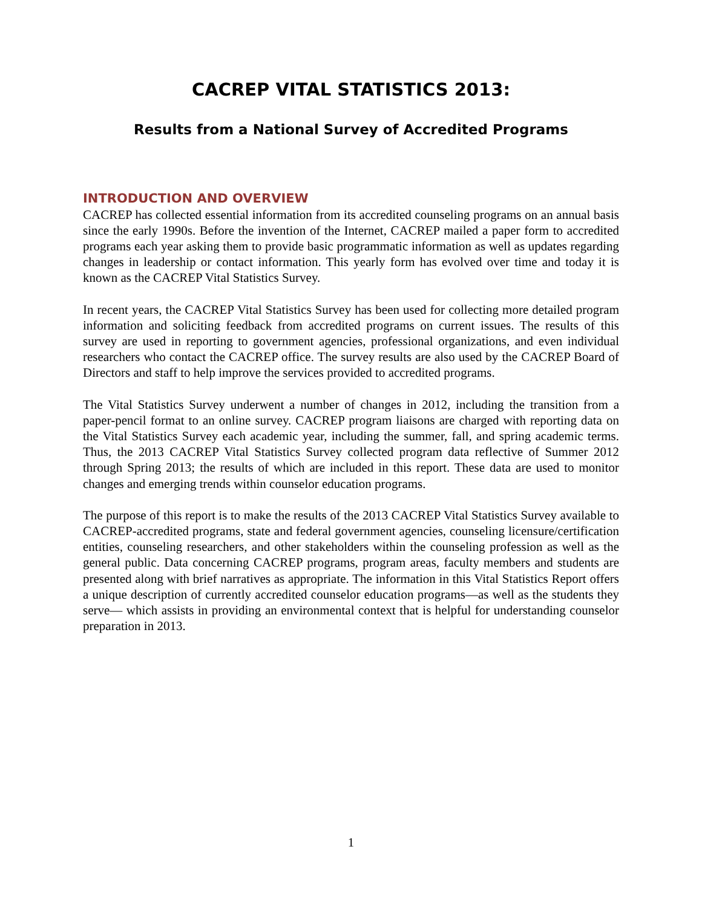CACREP VITAL STATISTICS 2013:
Results from a National Survey of Accredited Programs
INTRODUCTION AND OVERVIEW
CACREP has collected essential information from its accredited counseling programs on an annual basis since the early 1990s. Before the invention of the Internet, CACREP mailed a paper form to accredited programs each year asking them to provide basic programmatic information as well as updates regarding changes in leadership or contact information. This yearly form has evolved over time and today it is known as the CACREP Vital Statistics Survey.
In recent years, the CACREP Vital Statistics Survey has been used for collecting more detailed program information and soliciting feedback from accredited programs on current issues. The results of this survey are used in reporting to government agencies, professional organizations, and even individual researchers who contact the CACREP office. The survey results are also used by the CACREP Board of Directors and staff to help improve the services provided to accredited programs.
The Vital Statistics Survey underwent a number of changes in 2012, including the transition from a paper-pencil format to an online survey. CACREP program liaisons are charged with reporting data on the Vital Statistics Survey each academic year, including the summer, fall, and spring academic terms. Thus, the 2013 CACREP Vital Statistics Survey collected program data reflective of Summer 2012 through Spring 2013; the results of which are included in this report. These data are used to monitor changes and emerging trends within counselor education programs.
The purpose of this report is to make the results of the 2013 CACREP Vital Statistics Survey available to CACREP-accredited programs, state and federal government agencies, counseling licensure/certification entities, counseling researchers, and other stakeholders within the counseling profession as well as the general public. Data concerning CACREP programs, program areas, faculty members and students are presented along with brief narratives as appropriate. The information in this Vital Statistics Report offers a unique description of currently accredited counselor education programs—as well as the students they serve— which assists in providing an environmental context that is helpful for understanding counselor preparation in 2013.
1